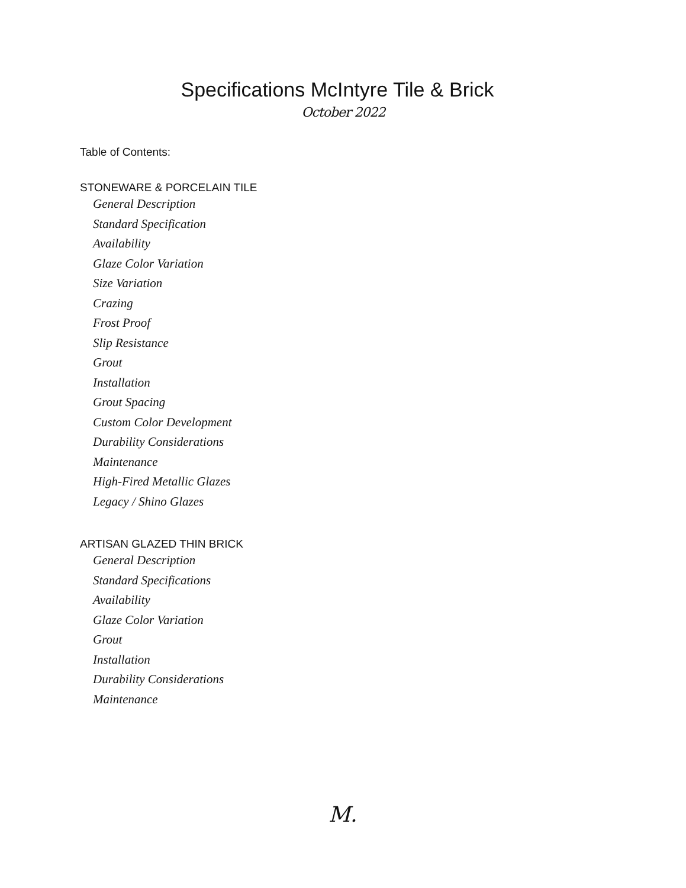Specifications McIntyre Tile & Brick
October 2022
Table of Contents:
STONEWARE & PORCELAIN TILE
General Description
Standard Specification
Availability
Glaze Color Variation
Size Variation
Crazing
Frost Proof
Slip Resistance
Grout
Installation
Grout Spacing
Custom Color Development
Durability Considerations
Maintenance
High-Fired Metallic Glazes
Legacy / Shino Glazes
ARTISAN GLAZED THIN BRICK
General Description
Standard Specifications
Availability
Glaze Color Variation
Grout
Installation
Durability Considerations
Maintenance
M.